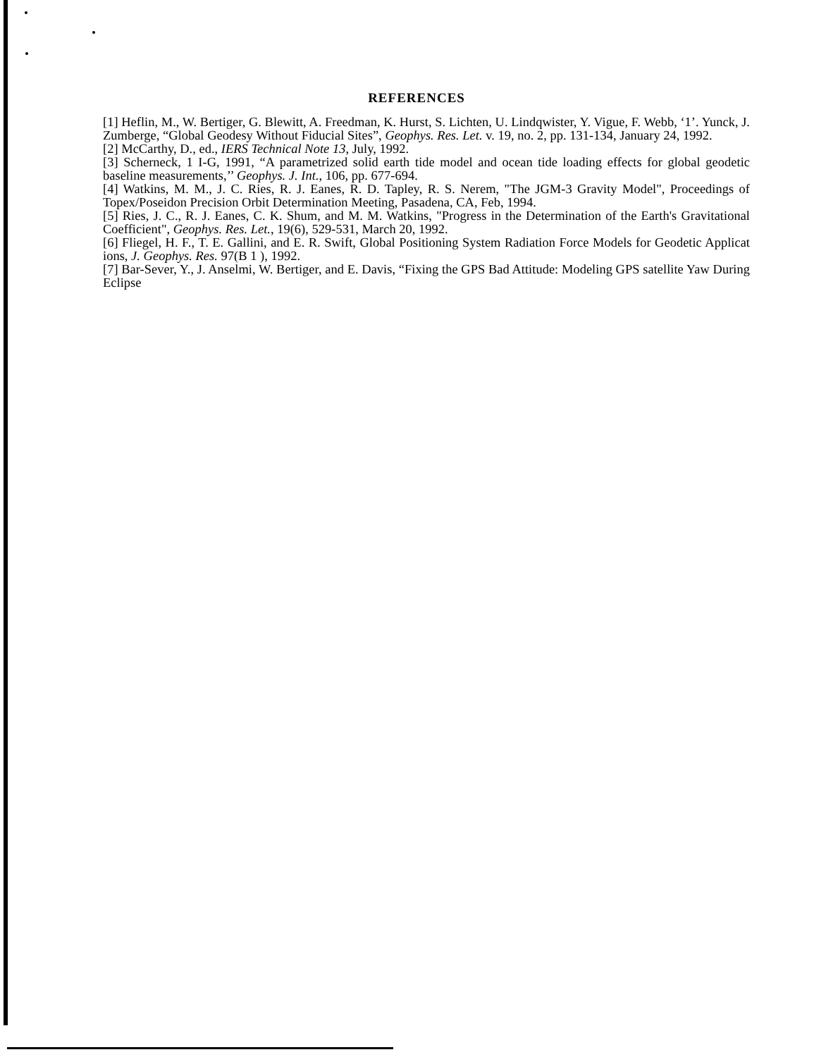REFERENCES
[1] Heflin, M., W. Bertiger, G. Blewitt, A. Freedman, K. Hurst, S. Lichten, U. Lindqwister, Y. Vigue, F. Webb, ‘1’. Yunck, J. Zumberge, “Global Geodesy Without Fiducial Sites”, Geophys. Res. Let. v. 19, no. 2, pp. 131-134, January 24, 1992.
[2] McCarthy, D., ed., IERS Technical Note 13, July, 1992.
[3] Scherneck, 1 I-G, 1991, “A parametrized solid earth tide model and ocean tide loading effects for global geodetic baseline measurements,’’ Geophys. J. Int., 106, pp. 677-694.
[4] Watkins, M. M., J. C. Ries, R. J. Eanes, R. D. Tapley, R. S. Nerem, "The JGM-3 Gravity Model", Proceedings of Topex/Poseidon Precision Orbit Determination Meeting, Pasadena, CA, Feb, 1994.
[5] Ries, J. C., R. J. Eanes, C. K. Shum, and M. M. Watkins, "Progress in the Determination of the Earth's Gravitational Coefficient", Geophys. Res. Let., 19(6), 529-531, March 20, 1992.
[6] Fliegel, H. F., T. E. Gallini, and E. R. Swift, Global Positioning System Radiation Force Models for Geodetic Applicat ions, J. Geophys. Res. 97(B 1 ), 1992.
[7] Bar-Sever, Y., J. Anselmi, W. Bertiger, and E. Davis, “Fixing the GPS Bad Attitude: Modeling GPS satellite Yaw During Eclipse